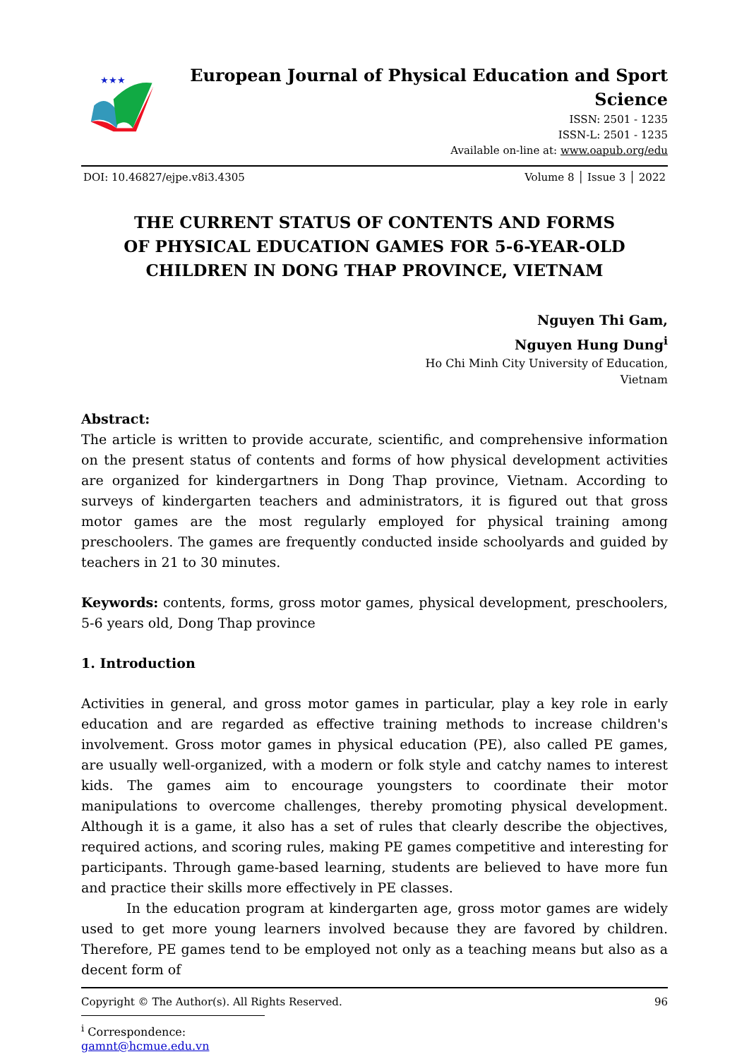★★★
European Journal of Physical Education and Sport Science
ISSN: 2501 - 1235
ISSN-L: 2501 - 1235
Available on-line at: www.oapub.org/edu
DOI: 10.46827/ejpe.v8i3.4305 Volume 8 │ Issue 3 │ 2022
THE CURRENT STATUS OF CONTENTS AND FORMS
OF PHYSICAL EDUCATION GAMES FOR 5-6-YEAR-OLD
CHILDREN IN DONG THAP PROVINCE, VIETNAM
Nguyen Thi Gam,
Nguyen Hung Dung<sup>i</sup>
Ho Chi Minh City University of Education,
Vietnam
Abstract:
The article is written to provide accurate, scientific, and comprehensive information on the present status of contents and forms of how physical development activities are organized for kindergartners in Dong Thap province, Vietnam. According to surveys of kindergarten teachers and administrators, it is figured out that gross motor games are the most regularly employed for physical training among preschoolers. The games are frequently conducted inside schoolyards and guided by teachers in 21 to 30 minutes.
Keywords: contents, forms, gross motor games, physical development, preschoolers, 5-6 years old, Dong Thap province
1. Introduction
Activities in general, and gross motor games in particular, play a key role in early education and are regarded as effective training methods to increase children's involvement. Gross motor games in physical education (PE), also called PE games, are usually well-organized, with a modern or folk style and catchy names to interest kids. The games aim to encourage youngsters to coordinate their motor manipulations to overcome challenges, thereby promoting physical development. Although it is a game, it also has a set of rules that clearly describe the objectives, required actions, and scoring rules, making PE games competitive and interesting for participants. Through game-based learning, students are believed to have more fun and practice their skills more effectively in PE classes.
In the education program at kindergarten age, gross motor games are widely used to get more young learners involved because they are favored by children. Therefore, PE games tend to be employed not only as a teaching means but also as a decent form of
<sup>i</sup> Correspondence: gamnt@hcmue.edu.vn
Copyright © The Author(s). All Rights Reserved. 96